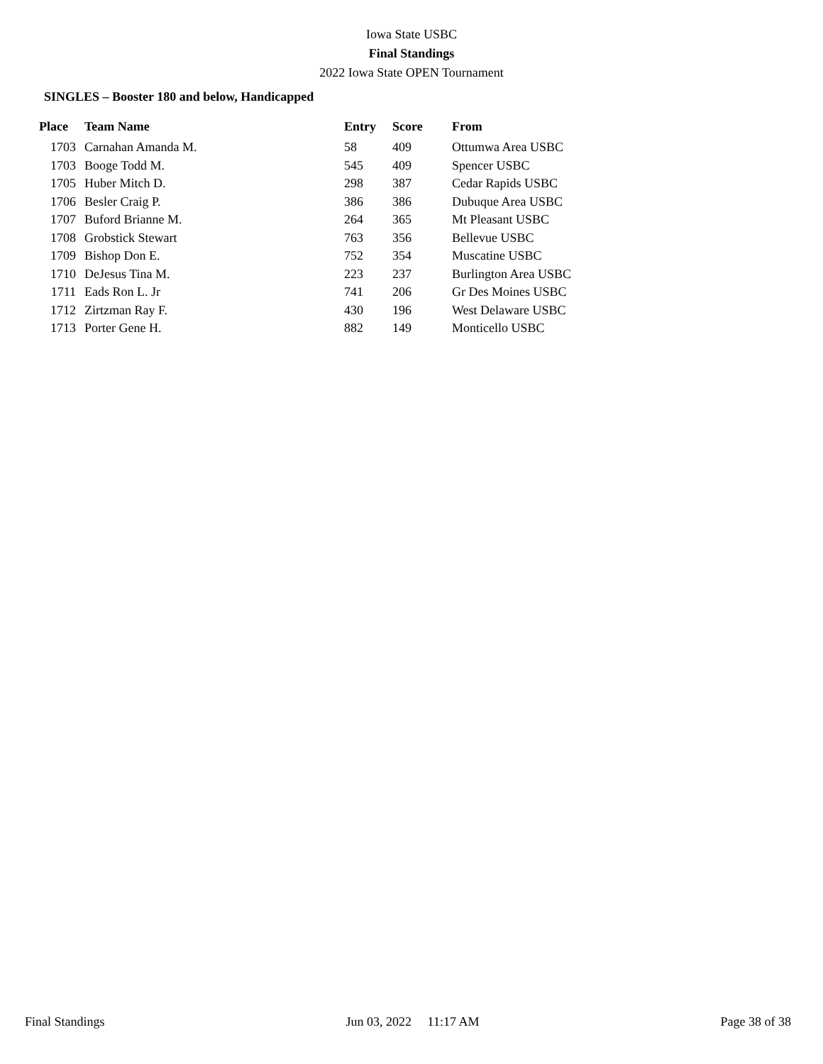Iowa State USBC
Final Standings
2022 Iowa State OPEN Tournament
SINGLES – Booster 180 and below, Handicapped
| Place | Team Name | Entry | Score | From |
| --- | --- | --- | --- | --- |
| 1703 | Carnahan Amanda M. | 58 | 409 | Ottumwa Area USBC |
| 1703 | Booge Todd M. | 545 | 409 | Spencer USBC |
| 1705 | Huber Mitch D. | 298 | 387 | Cedar Rapids USBC |
| 1706 | Besler Craig P. | 386 | 386 | Dubuque Area USBC |
| 1707 | Buford Brianne M. | 264 | 365 | Mt Pleasant USBC |
| 1708 | Grobstick Stewart | 763 | 356 | Bellevue USBC |
| 1709 | Bishop Don E. | 752 | 354 | Muscatine USBC |
| 1710 | DeJesus Tina M. | 223 | 237 | Burlington Area USBC |
| 1711 | Eads Ron L. Jr | 741 | 206 | Gr Des Moines USBC |
| 1712 | Zirtzman Ray F. | 430 | 196 | West Delaware USBC |
| 1713 | Porter Gene H. | 882 | 149 | Monticello USBC |
Final Standings Jun 03, 2022 11:17 AM Page 38 of 38